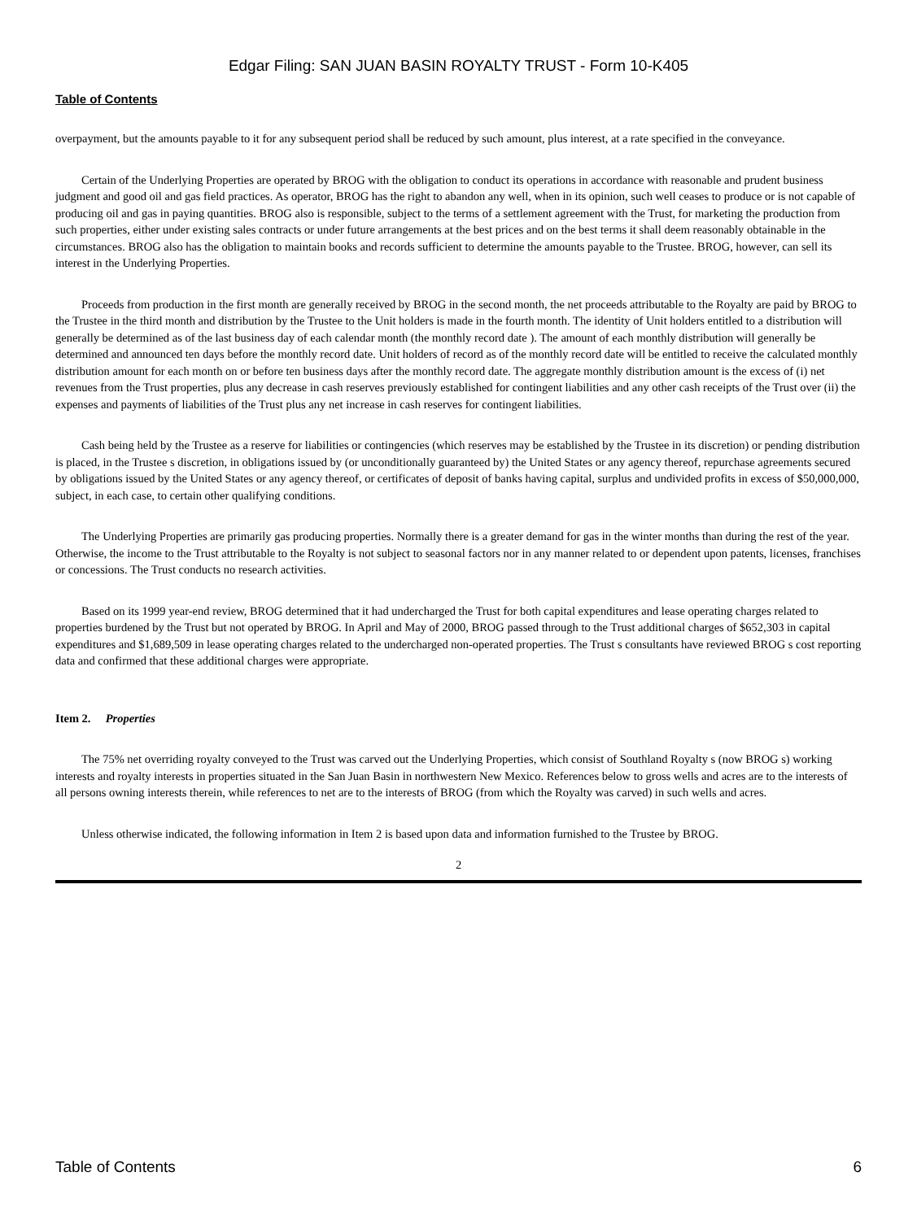Edgar Filing: SAN JUAN BASIN ROYALTY TRUST - Form 10-K405
Table of Contents
overpayment, but the amounts payable to it for any subsequent period shall be reduced by such amount, plus interest, at a rate specified in the conveyance.
Certain of the Underlying Properties are operated by BROG with the obligation to conduct its operations in accordance with reasonable and prudent business judgment and good oil and gas field practices. As operator, BROG has the right to abandon any well, when in its opinion, such well ceases to produce or is not capable of producing oil and gas in paying quantities. BROG also is responsible, subject to the terms of a settlement agreement with the Trust, for marketing the production from such properties, either under existing sales contracts or under future arrangements at the best prices and on the best terms it shall deem reasonably obtainable in the circumstances. BROG also has the obligation to maintain books and records sufficient to determine the amounts payable to the Trustee. BROG, however, can sell its interest in the Underlying Properties.
Proceeds from production in the first month are generally received by BROG in the second month, the net proceeds attributable to the Royalty are paid by BROG to the Trustee in the third month and distribution by the Trustee to the Unit holders is made in the fourth month. The identity of Unit holders entitled to a distribution will generally be determined as of the last business day of each calendar month (the monthly record date ). The amount of each monthly distribution will generally be determined and announced ten days before the monthly record date. Unit holders of record as of the monthly record date will be entitled to receive the calculated monthly distribution amount for each month on or before ten business days after the monthly record date. The aggregate monthly distribution amount is the excess of (i) net revenues from the Trust properties, plus any decrease in cash reserves previously established for contingent liabilities and any other cash receipts of the Trust over (ii) the expenses and payments of liabilities of the Trust plus any net increase in cash reserves for contingent liabilities.
Cash being held by the Trustee as a reserve for liabilities or contingencies (which reserves may be established by the Trustee in its discretion) or pending distribution is placed, in the Trustee s discretion, in obligations issued by (or unconditionally guaranteed by) the United States or any agency thereof, repurchase agreements secured by obligations issued by the United States or any agency thereof, or certificates of deposit of banks having capital, surplus and undivided profits in excess of $50,000,000, subject, in each case, to certain other qualifying conditions.
The Underlying Properties are primarily gas producing properties. Normally there is a greater demand for gas in the winter months than during the rest of the year. Otherwise, the income to the Trust attributable to the Royalty is not subject to seasonal factors nor in any manner related to or dependent upon patents, licenses, franchises or concessions. The Trust conducts no research activities.
Based on its 1999 year-end review, BROG determined that it had undercharged the Trust for both capital expenditures and lease operating charges related to properties burdened by the Trust but not operated by BROG. In April and May of 2000, BROG passed through to the Trust additional charges of $652,303 in capital expenditures and $1,689,509 in lease operating charges related to the undercharged non-operated properties. The Trust s consultants have reviewed BROG s cost reporting data and confirmed that these additional charges were appropriate.
Item 2. Properties
The 75% net overriding royalty conveyed to the Trust was carved out the Underlying Properties, which consist of Southland Royalty s (now BROG s) working interests and royalty interests in properties situated in the San Juan Basin in northwestern New Mexico. References below to gross wells and acres are to the interests of all persons owning interests therein, while references to net are to the interests of BROG (from which the Royalty was carved) in such wells and acres.
Unless otherwise indicated, the following information in Item 2 is based upon data and information furnished to the Trustee by BROG.
2
Table of Contents 6